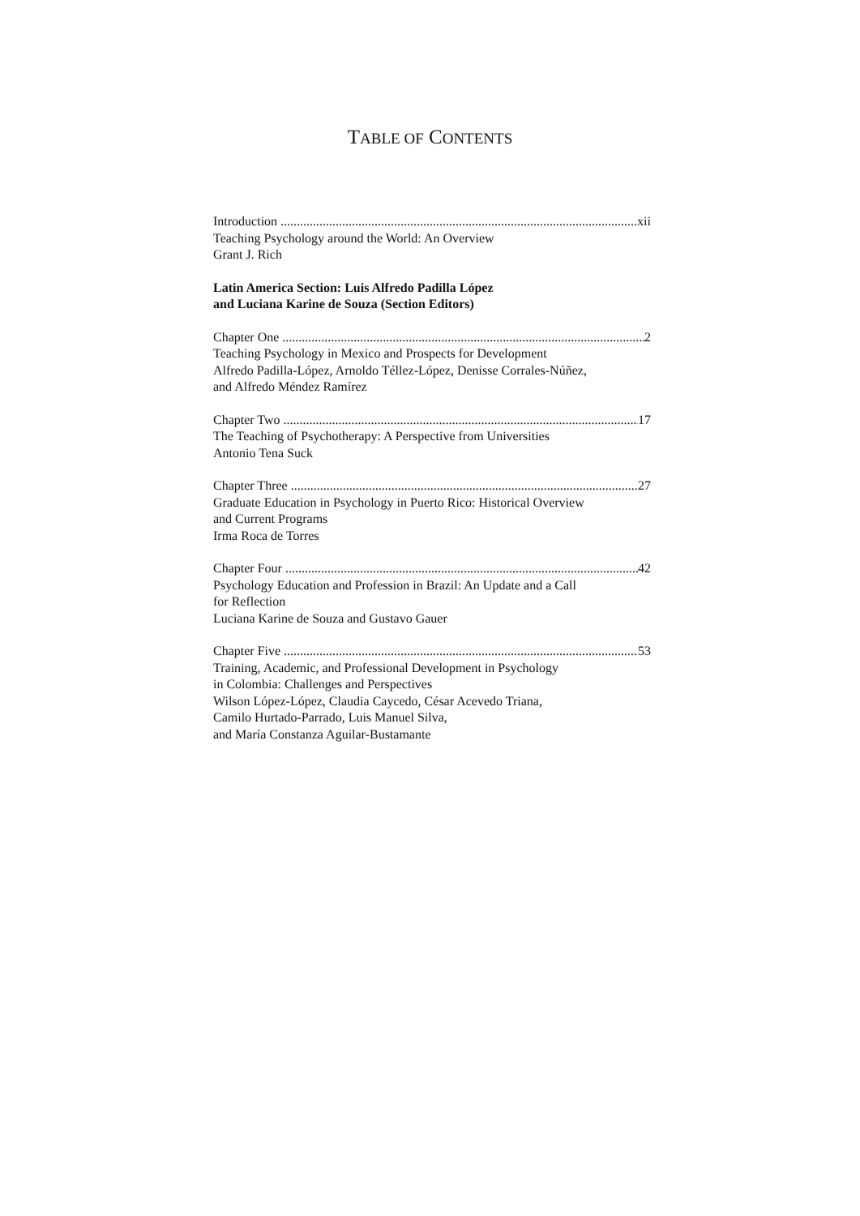TABLE OF CONTENTS
Introduction xii
Teaching Psychology around the World: An Overview
Grant J. Rich
Latin America Section: Luis Alfredo Padilla López
and Luciana Karine de Souza (Section Editors)
Chapter One 2
Teaching Psychology in Mexico and Prospects for Development
Alfredo Padilla-López, Arnoldo Téllez-López, Denisse Corrales-Núñez,
and Alfredo Méndez Ramírez
Chapter Two 17
The Teaching of Psychotherapy: A Perspective from Universities
Antonio Tena Suck
Chapter Three 27
Graduate Education in Psychology in Puerto Rico: Historical Overview
and Current Programs
Irma Roca de Torres
Chapter Four 42
Psychology Education and Profession in Brazil: An Update and a Call
for Reflection
Luciana Karine de Souza and Gustavo Gauer
Chapter Five 53
Training, Academic, and Professional Development in Psychology
in Colombia: Challenges and Perspectives
Wilson López-López, Claudia Caycedo, César Acevedo Triana,
Camilo Hurtado-Parrado, Luis Manuel Silva,
and María Constanza Aguilar-Bustamante